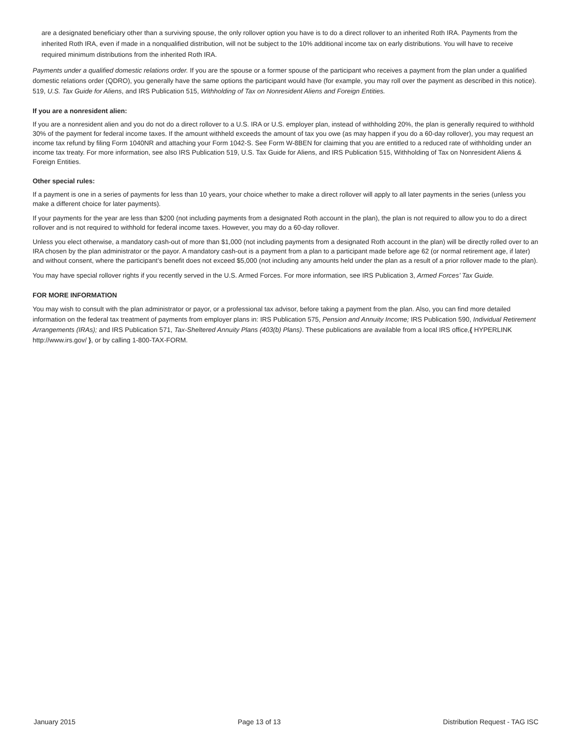are a designated beneficiary other than a surviving spouse, the only rollover option you have is to do a direct rollover to an inherited Roth IRA. Payments from the inherited Roth IRA, even if made in a nonqualified distribution, will not be subject to the 10% additional income tax on early distributions. You will have to receive required minimum distributions from the inherited Roth IRA.
Payments under a qualified domestic relations order. If you are the spouse or a former spouse of the participant who receives a payment from the plan under a qualified domestic relations order (QDRO), you generally have the same options the participant would have (for example, you may roll over the payment as described in this notice). 519, U.S. Tax Guide for Aliens, and IRS Publication 515, Withholding of Tax on Nonresident Aliens and Foreign Entities.
If you are a nonresident alien:
If you are a nonresident alien and you do not do a direct rollover to a U.S. IRA or U.S. employer plan, instead of withholding 20%, the plan is generally required to withhold 30% of the payment for federal income taxes. If the amount withheld exceeds the amount of tax you owe (as may happen if you do a 60-day rollover), you may request an income tax refund by filing Form 1040NR and attaching your Form 1042-S. See Form W-8BEN for claiming that you are entitled to a reduced rate of withholding under an income tax treaty. For more information, see also IRS Publication 519, U.S. Tax Guide for Aliens, and IRS Publication 515, Withholding of Tax on Nonresident Aliens & Foreign Entities.
Other special rules:
If a payment is one in a series of payments for less than 10 years, your choice whether to make a direct rollover will apply to all later payments in the series (unless you make a different choice for later payments).
If your payments for the year are less than $200 (not including payments from a designated Roth account in the plan), the plan is not required to allow you to do a direct rollover and is not required to withhold for federal income taxes. However, you may do a 60-day rollover.
Unless you elect otherwise, a mandatory cash-out of more than $1,000 (not including payments from a designated Roth account in the plan) will be directly rolled over to an IRA chosen by the plan administrator or the payor. A mandatory cash-out is a payment from a plan to a participant made before age 62 (or normal retirement age, if later) and without consent, where the participant’s benefit does not exceed $5,000 (not including any amounts held under the plan as a result of a prior rollover made to the plan).
You may have special rollover rights if you recently served in the U.S. Armed Forces. For more information, see IRS Publication 3, Armed Forces’ Tax Guide.
FOR MORE INFORMATION
You may wish to consult with the plan administrator or payor, or a professional tax advisor, before taking a payment from the plan. Also, you can find more detailed information on the federal tax treatment of payments from employer plans in: IRS Publication 575, Pension and Annuity Income; IRS Publication 590, Individual Retirement Arrangements (IRAs); and IRS Publication 571, Tax-Sheltered Annuity Plans (403(b) Plans). These publications are available from a local IRS office,{ HYPERLINK http://www.irs.gov/ }, or by calling 1-800-TAX-FORM.
January 2015 Page 13 of 13 Distribution Request - TAG ISC